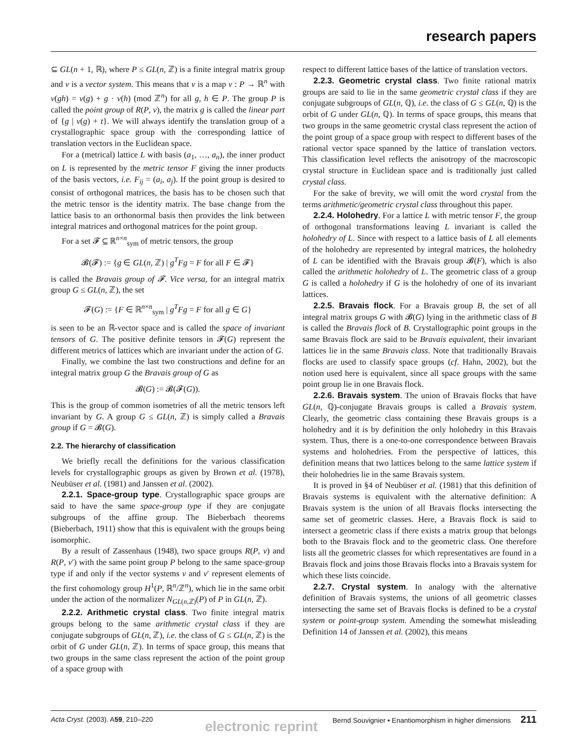research papers
⊆ GL(n + 1, ℝ), where P ≤ GL(n, ℤ) is a finite integral matrix group and v is a vector system. This means that v is a map v : P → ℝ<sup>n</sup> with v(gh) = v(g) + g · v(h) (mod ℤ<sup>n</sup>) for all g, h ∈ P. The group P is called the point group of R(P, v), the matrix g is called the linear part of {g | v(g) + t}. We will always identify the translation group of a crystallographic space group with the corresponding lattice of translation vectors in the Euclidean space.
For a (metrical) lattice L with basis (a<sub>1</sub>, …, a<sub>n</sub>), the inner product on L is represented by the metric tensor F giving the inner products of the basis vectors, i.e. F<sub>ij</sub> = (a<sub>i</sub>, a<sub>j</sub>). If the point group is desired to consist of orthogonal matrices, the basis has to be chosen such that the metric tensor is the identity matrix. The base change from the lattice basis to an orthonormal basis then provides the link between integral matrices and orthogonal matrices for the point group.
For a set 𝓕 ⊆ ℝ<sup>n×n</sup><sub>sym</sub> of metric tensors, the group
𝓑(𝓕) := {g ∈ GL(n, ℤ) | g<sup>T</sup>Fg = F for all F ∈ 𝓕}
is called the Bravais group of 𝓕. Vice versa, for an integral matrix group G ≤ GL(n, ℤ), the set
𝓕(G) := {F ∈ ℝ<sup>n×n</sup><sub>sym</sub> | g<sup>T</sup>Fg = F for all g ∈ G}
is seen to be an ℝ-vector space and is called the space of invariant tensors of G. The positive definite tensors in 𝓕(G) represent the different metrics of lattices which are invariant under the action of G.
Finally, we combine the last two constructions and define for an integral matrix group G the Bravais group of G as
𝓑(G) := 𝓑(𝓕(G)).
This is the group of common isometries of all the metric tensors left invariant by G. A group G ≤ GL(n, ℤ) is simply called a Bravais group if G = 𝓑(G).
2.2. The hierarchy of classification
We briefly recall the definitions for the various classification levels for crystallographic groups as given by Brown et al. (1978), Neubüser et al. (1981) and Janssen et al. (2002).
2.2.1. Space-group type. Crystallographic space groups are said to have the same space-group type if they are conjugate subgroups of the affine group. The Bieberbach theorems (Bieberbach, 1911) show that this is equivalent with the groups being isomorphic.
By a result of Zassenhaus (1948), two space groups R(P, v) and R(P, v′) with the same point group P belong to the same space-group type if and only if the vector systems v and v′ represent elements of the first cohomology group H<sup>1</sup>(P, ℝ<sup>n</sup>/ℤ<sup>n</sup>), which lie in the same orbit under the action of the normalizer N<sub>GL(n,ℤ)</sub>(P) of P in GL(n, ℤ).
2.2.2. Arithmetic crystal class. Two finite integral matrix groups belong to the same arithmetic crystal class if they are conjugate subgroups of GL(n, ℤ), i.e. the class of G ≤ GL(n, ℤ) is the orbit of G under GL(n, ℤ). In terms of space group, this means that two groups in the same class represent the action of the point group of a space group with
respect to different lattice bases of the lattice of translation vectors.
2.2.3. Geometric crystal class. Two finite rational matrix groups are said to lie in the same geometric crystal class if they are conjugate subgroups of GL(n, ℚ), i.e. the class of G ≤ GL(n, ℚ) is the orbit of G under GL(n, ℚ). In terms of space groups, this means that two groups in the same geometric crystal class represent the action of the point group of a space group with respect to different bases of the rational vector space spanned by the lattice of translation vectors. This classification level reflects the anisotropy of the macroscopic crystal structure in Euclidean space and is traditionally just called crystal class.
For the sake of brevity, we will omit the word crystal from the terms arithmetic/geometric crystal class throughout this paper.
2.2.4. Holohedry. For a lattice L with metric tensor F, the group of orthogonal transformations leaving L invariant is called the holohedry of L. Since with respect to a lattice basis of L all elements of the holohedry are represented by integral matrices, the holohedry of L can be identified with the Bravais group 𝓑(F), which is also called the arithmetic holohedry of L. The geometric class of a group G is called a holohedry if G is the holohedry of one of its invariant lattices.
2.2.5. Bravais flock. For a Bravais group B, the set of all integral matrix groups G with 𝓑(G) lying in the arithmetic class of B is called the Bravais flock of B. Crystallographic point groups in the same Bravais flock are said to be Bravais equivalent, their invariant lattices lie in the same Bravais class. Note that traditionally Bravais flocks are used to classify space groups (cf. Hahn, 2002), but the notion used here is equivalent, since all space groups with the same point group lie in one Bravais flock.
2.2.6. Bravais system. The union of Bravais flocks that have GL(n, ℚ)-conjugate Bravais groups is called a Bravais system. Clearly, the geometric class containing these Bravais groups is a holohedry and it is by definition the only holohedry in this Bravais system. Thus, there is a one-to-one correspondence between Bravais systems and holohedries. From the perspective of lattices, this definition means that two lattices belong to the same lattice system if their holohedries lie in the same Bravais system.
It is proved in §4 of Neubüser et al. (1981) that this definition of Bravais systems is equivalent with the alternative definition: A Bravais system is the union of all Bravais flocks intersecting the same set of geometric classes. Here, a Bravais flock is said to intersect a geometric class if there exists a matrix group that belongs both to the Bravais flock and to the geometric class. One therefore lists all the geometric classes for which representatives are found in a Bravais flock and joins those Bravais flocks into a Bravais system for which these lists coincide.
2.2.7. Crystal system. In analogy with the alternative definition of Bravais systems, the unions of all geometric classes intersecting the same set of Bravais flocks is defined to be a crystal system or point-group system. Amending the somewhat misleading Definition 14 of Janssen et al. (2002), this means
Acta Cryst. (2003). A59, 210–220 Bernd Souvignier • Enantiomorphism in higher dimensions 211
electronic reprint